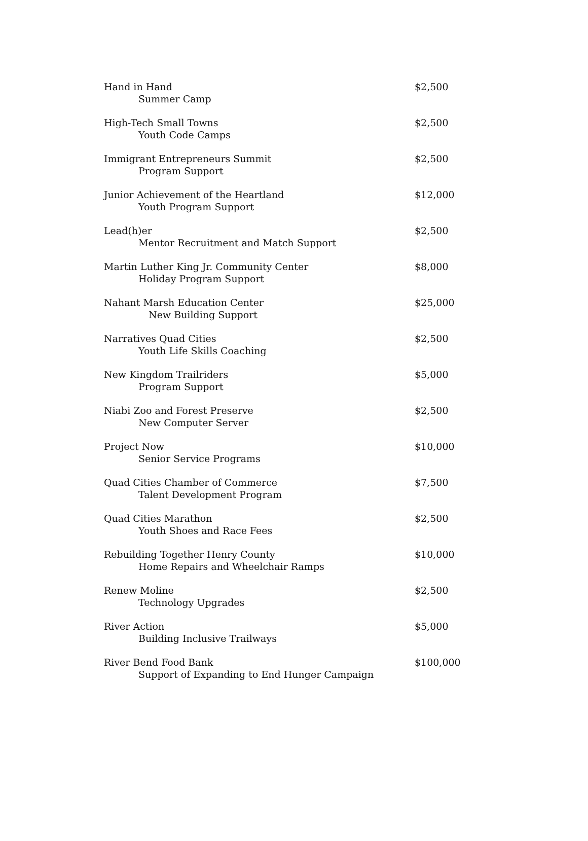| Hand in Hand Summer Camp | $2,500 |
| High-Tech Small Towns Youth Code Camps | $2,500 |
| Immigrant Entrepreneurs Summit Program Support | $2,500 |
| Junior Achievement of the Heartland Youth Program Support | $12,000 |
| Lead(h)er Mentor Recruitment and Match Support | $2,500 |
| Martin Luther King Jr. Community Center Holiday Program Support | $8,000 |
| Nahant Marsh Education Center New Building Support | $25,000 |
| Narratives Quad Cities Youth Life Skills Coaching | $2,500 |
| New Kingdom Trailriders Program Support | $5,000 |
| Niabi Zoo and Forest Preserve New Computer Server | $2,500 |
| Project Now Senior Service Programs | $10,000 |
| Quad Cities Chamber of Commerce Talent Development Program | $7,500 |
| Quad Cities Marathon Youth Shoes and Race Fees | $2,500 |
| Rebuilding Together Henry County Home Repairs and Wheelchair Ramps | $10,000 |
| Renew Moline Technology Upgrades | $2,500 |
| River Action Building Inclusive Trailways | $5,000 |
| River Bend Food Bank Support of Expanding to End Hunger Campaign | $100,000 |